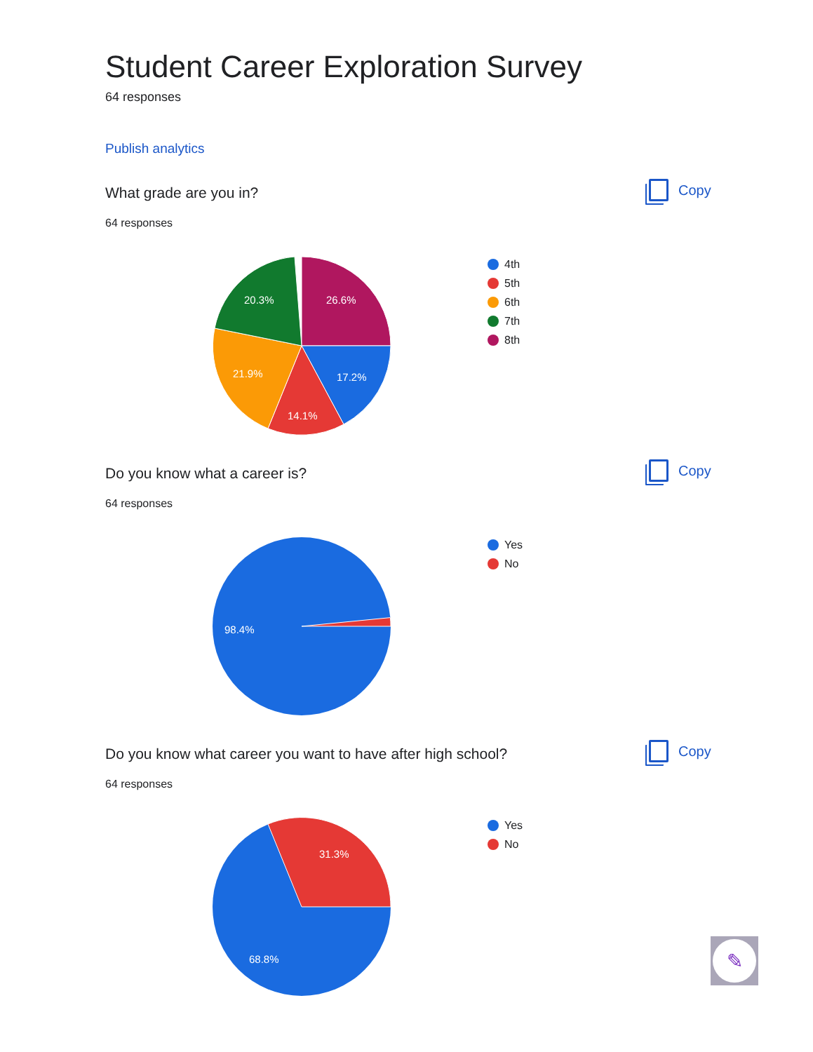Student Career Exploration Survey
64 responses
Publish analytics
What grade are you in?
Copy
64 responses
26.6%
17.2%
14.1%
21.9%
20.3%
4th
5th
6th
7th
8th
Do you know what a career is?
Copy
64 responses
98.4%
Yes
No
Do you know what career you want to have after high school?
Copy
64 responses
31.3%
68.8%
Yes
No
✎